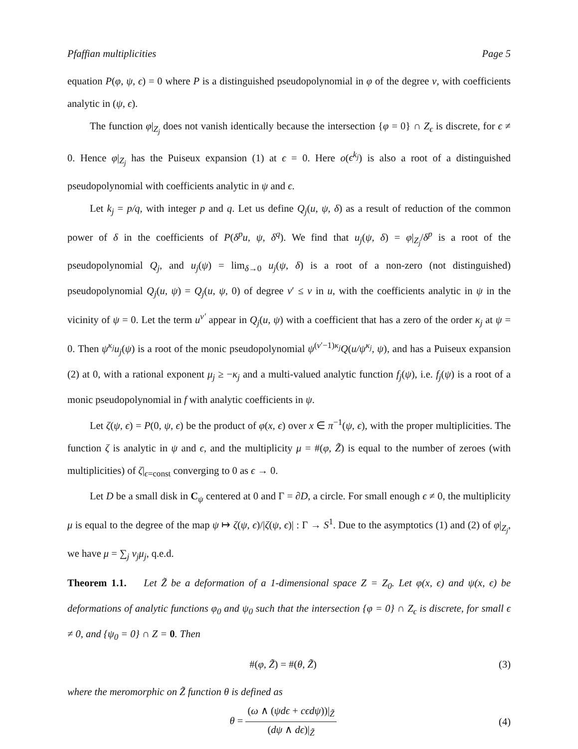Pfaffian multiplicities Page 5
equation P(φ, ψ, ϵ) = 0 where P is a distinguished pseudopolynomial in φ of the degree ν, with coefficients analytic in (ψ, ϵ).
The function φ|<sub>Z<sub>j</sub></sub> does not vanish identically because the intersection {φ = 0} ∩ Z<sub>ϵ</sub> is discrete, for ϵ ≠ 0. Hence φ|<sub>Z<sub>j</sub></sub> has the Puiseux expansion (1) at ϵ = 0. Here o(ϵ<sup>k<sub>j</sub></sup>) is also a root of a distinguished pseudopolynomial with coefficients analytic in ψ and ϵ.
Let k<sub>j</sub> = p/q, with integer p and q. Let us define Q<sub>j</sub>(u, ψ, δ) as a result of reduction of the common power of δ in the coefficients of P(δ<sup>p</sup>u, ψ, δ<sup>q</sup>). We find that u<sub>j</sub>(ψ, δ) = φ|<sub>Z<sub>j</sub></sub>/δ<sup>p</sup> is a root of the pseudopolynomial Q<sub>j</sub>, and u<sub>j</sub>(ψ) = lim<sub>δ→0</sub> u<sub>j</sub>(ψ, δ) is a root of a non-zero (not distinguished) pseudopolynomial Q<sub>j</sub>(u, ψ) = Q<sub>j</sub>(u, ψ, 0) of degree ν′ ≤ ν in u, with the coefficients analytic in ψ in the vicinity of ψ = 0. Let the term u<sup>ν′</sup> appear in Q<sub>j</sub>(u, ψ) with a coefficient that has a zero of the order κ<sub>j</sub> at ψ = 0. Then ψ<sup>κ<sub>j</sub></sup>u<sub>j</sub>(ψ) is a root of the monic pseudopolynomial ψ<sup>(ν′−1)κ<sub>j</sub></sup>Q(u/ψ<sup>κ<sub>j</sub></sup>, ψ), and has a Puiseux expansion (2) at 0, with a rational exponent μ<sub>j</sub> ≥ −κ<sub>j</sub> and a multi-valued analytic function f<sub>j</sub>(ψ), i.e. f<sub>j</sub>(ψ) is a root of a monic pseudopolynomial in f with analytic coefficients in ψ.
Let ζ(ψ, ϵ) = P(0, ψ, ϵ) be the product of φ(x, ϵ) over x ∈ π<sup>−1</sup>(ψ, ϵ), with the proper multiplicities. The function ζ is analytic in ψ and ϵ, and the multiplicity μ = #(φ, Z̃) is equal to the number of zeroes (with multiplicities) of ζ|<sub>ϵ=const</sub> converging to 0 as ϵ → 0.
Let D be a small disk in C<sub>ψ</sub> centered at 0 and Γ = ∂D, a circle. For small enough ϵ ≠ 0, the multiplicity μ is equal to the degree of the map ψ ↦ ζ(ψ, ϵ)/|ζ(ψ, ϵ)| : Γ → S<sup>1</sup>. Due to the asymptotics (1) and (2) of φ|<sub>Z<sub>j</sub></sub>, we have μ = ∑<sub>j</sub> ν<sub>j</sub>μ<sub>j</sub>, q.e.d.
Theorem 1.1. Let Z̃ be a deformation of a 1-dimensional space Z = Z<sub>0</sub>. Let φ(x, ϵ) and ψ(x, ϵ) be deformations of analytic functions φ<sub>0</sub> and ψ<sub>0</sub> such that the intersection {φ = 0} ∩ Z<sub>ϵ</sub> is discrete, for small ϵ ≠ 0, and {ψ<sub>0</sub> = 0} ∩ Z = 0. Then
#(φ, Z̃) = #(θ, Z̃) (3)
where the meromorphic on Z̃ function θ is defined as
θ = (ω ∧ (ψdϵ + cϵdψ))|<sub>Z̃</sub> (dψ ∧ dϵ)|<sub>Z̃</sub> (4)